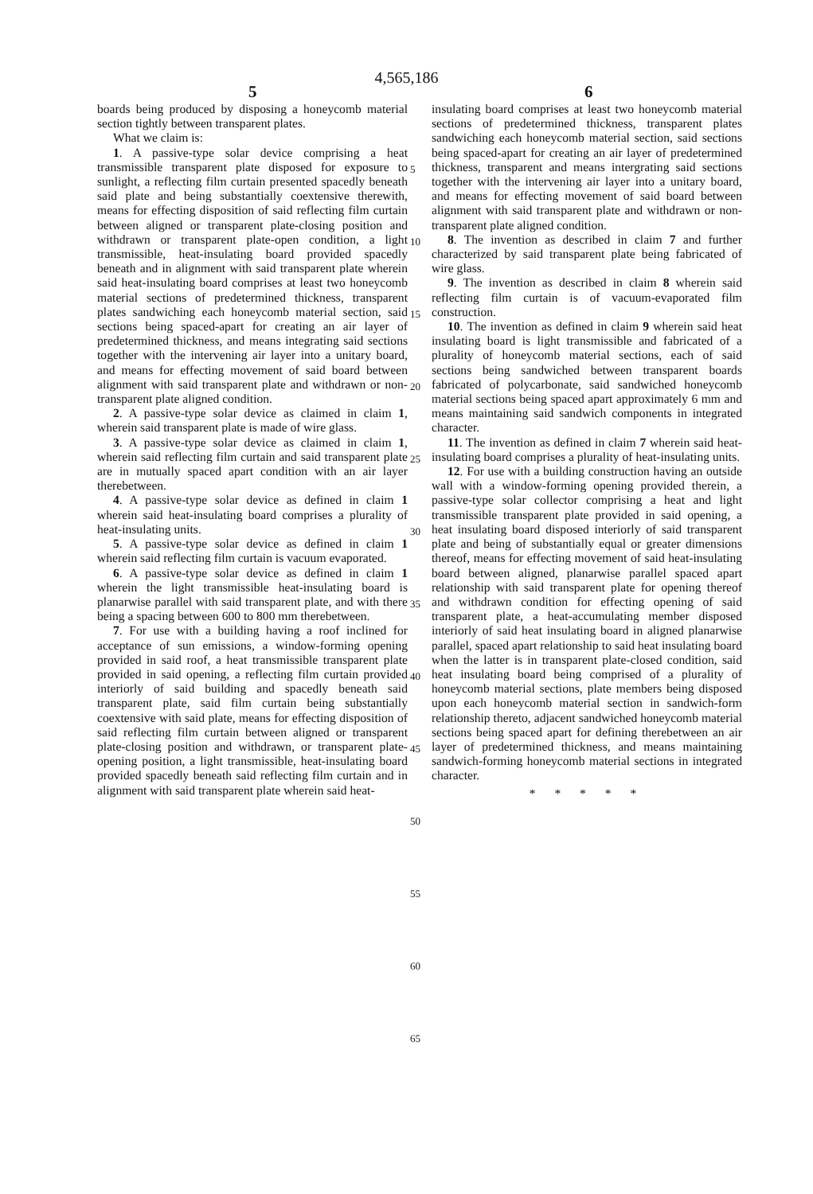4,565,186
5 6
boards being produced by disposing a honeycomb material section tightly between transparent plates.
What we claim is:
1. A passive-type solar device comprising a heat transmissible transparent plate disposed for exposure to sunlight, a reflecting film curtain presented spacedly beneath said plate and being substantially coextensive therewith, means for effecting disposition of said reflecting film curtain between aligned or transparent plate-closing position and withdrawn or transparent plate-open condition, a light transmissible, heat-insulating board provided spacedly beneath and in alignment with said transparent plate wherein said heat-insulating board comprises at least two honeycomb material sections of predetermined thickness, transparent plates sandwiching each honeycomb material section, said sections being spaced-apart for creating an air layer of predetermined thickness, and means integrating said sections together with the intervening air layer into a unitary board, and means for effecting movement of said board between alignment with said transparent plate and withdrawn or non-transparent plate aligned condition.
2. A passive-type solar device as claimed in claim 1, wherein said transparent plate is made of wire glass.
3. A passive-type solar device as claimed in claim 1, wherein said reflecting film curtain and said transparent plate are in mutually spaced apart condition with an air layer therebetween.
4. A passive-type solar device as defined in claim 1 wherein said heat-insulating board comprises a plurality of heat-insulating units.
5. A passive-type solar device as defined in claim 1 wherein said reflecting film curtain is vacuum evaporated.
6. A passive-type solar device as defined in claim 1 wherein the light transmissible heat-insulating board is planarwise parallel with said transparent plate, and with there being a spacing between 600 to 800 mm therebetween.
7. For use with a building having a roof inclined for acceptance of sun emissions, a window-forming opening provided in said roof, a heat transmissible transparent plate provided in said opening, a reflecting film curtain provided interiorly of said building and spacedly beneath said transparent plate, said film curtain being substantially coextensive with said plate, means for effecting disposition of said reflecting film curtain between aligned or transparent plate-closing position and withdrawn, or transparent plate-opening position, a light transmissible, heat-insulating board provided spacedly beneath said reflecting film curtain and in alignment with said transparent plate wherein said heat-
insulating board comprises at least two honeycomb material sections of predetermined thickness, transparent plates sandwiching each honeycomb material section, said sections being spaced-apart for creating an air layer of predetermined thickness, transparent and means intergrating said sections together with the intervening air layer into a unitary board, and means for effecting movement of said board between alignment with said transparent plate and withdrawn or non-transparent plate aligned condition.
8. The invention as described in claim 7 and further characterized by said transparent plate being fabricated of wire glass.
9. The invention as described in claim 8 wherein said reflecting film curtain is of vacuum-evaporated film construction.
10. The invention as defined in claim 9 wherein said heat insulating board is light transmissible and fabricated of a plurality of honeycomb material sections, each of said sections being sandwiched between transparent boards fabricated of polycarbonate, said sandwiched honeycomb material sections being spaced apart approximately 6 mm and means maintaining said sandwich components in integrated character.
11. The invention as defined in claim 7 wherein said heat-insulating board comprises a plurality of heat-insulating units.
12. For use with a building construction having an outside wall with a window-forming opening provided therein, a passive-type solar collector comprising a heat and light transmissible transparent plate provided in said opening, a heat insulating board disposed interiorly of said transparent plate and being of substantially equal or greater dimensions thereof, means for effecting movement of said heat-insulating board between aligned, planarwise parallel spaced apart relationship with said transparent plate for opening thereof and withdrawn condition for effecting opening of said transparent plate, a heat-accumulating member disposed interiorly of said heat insulating board in aligned planarwise parallel, spaced apart relationship to said heat insulating board when the latter is in transparent plate-closed condition, said heat insulating board being comprised of a plurality of honeycomb material sections, plate members being disposed upon each honeycomb material section in sandwich-form relationship thereto, adjacent sandwiched honeycomb material sections being spaced apart for defining therebetween an air layer of predetermined thickness, and means maintaining sandwich-forming honeycomb material sections in integrated character.
* * * * *
5
10
15
20
25
30
35
40
45
50
55
60
65